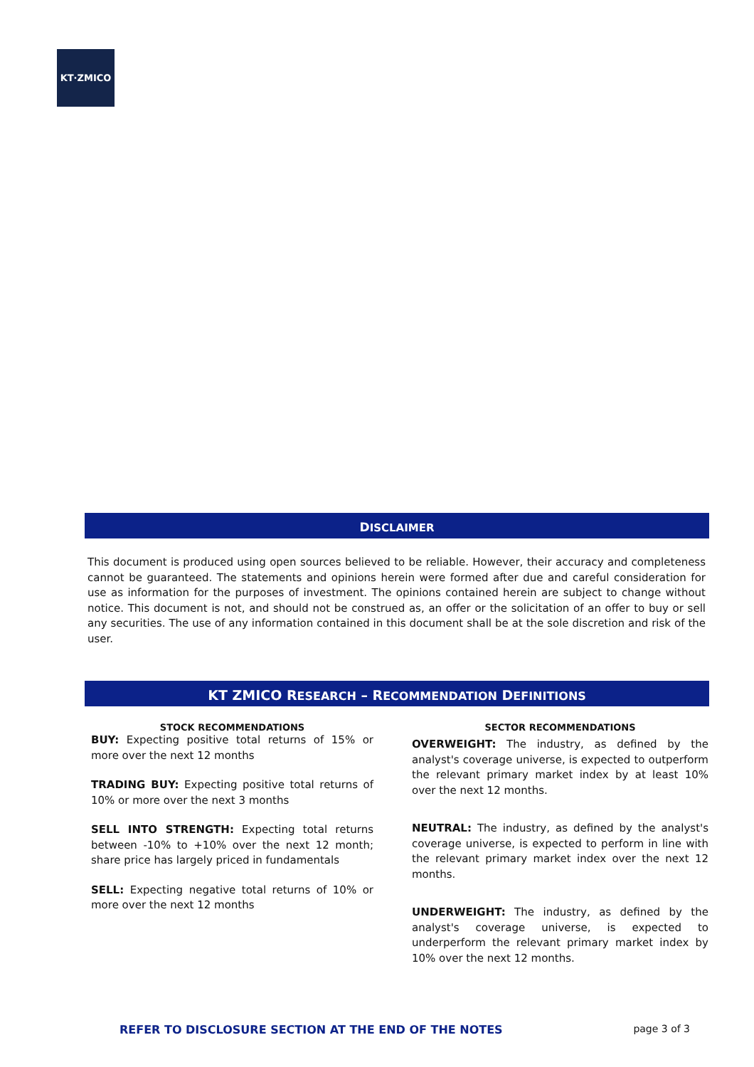KT·ZMICO
DISCLAIMER
This document is produced using open sources believed to be reliable. However, their accuracy and completeness cannot be guaranteed. The statements and opinions herein were formed after due and careful consideration for use as information for the purposes of investment. The opinions contained herein are subject to change without notice. This document is not, and should not be construed as, an offer or the solicitation of an offer to buy or sell any securities. The use of any information contained in this document shall be at the sole discretion and risk of the user.
KT ZMICO RESEARCH – RECOMMENDATION DEFINITIONS
STOCK RECOMMENDATIONS
BUY: Expecting positive total returns of 15% or more over the next 12 months
TRADING BUY: Expecting positive total returns of 10% or more over the next 3 months
SELL INTO STRENGTH: Expecting total returns between -10% to +10% over the next 12 month; share price has largely priced in fundamentals
SELL: Expecting negative total returns of 10% or more over the next 12 months
SECTOR RECOMMENDATIONS
OVERWEIGHT: The industry, as defined by the analyst's coverage universe, is expected to outperform the relevant primary market index by at least 10% over the next 12 months.
NEUTRAL: The industry, as defined by the analyst's coverage universe, is expected to perform in line with the relevant primary market index over the next 12 months.
UNDERWEIGHT: The industry, as defined by the analyst's coverage universe, is expected to underperform the relevant primary market index by 10% over the next 12 months.
REFER TO DISCLOSURE SECTION AT THE END OF THE NOTES page 3 of 3